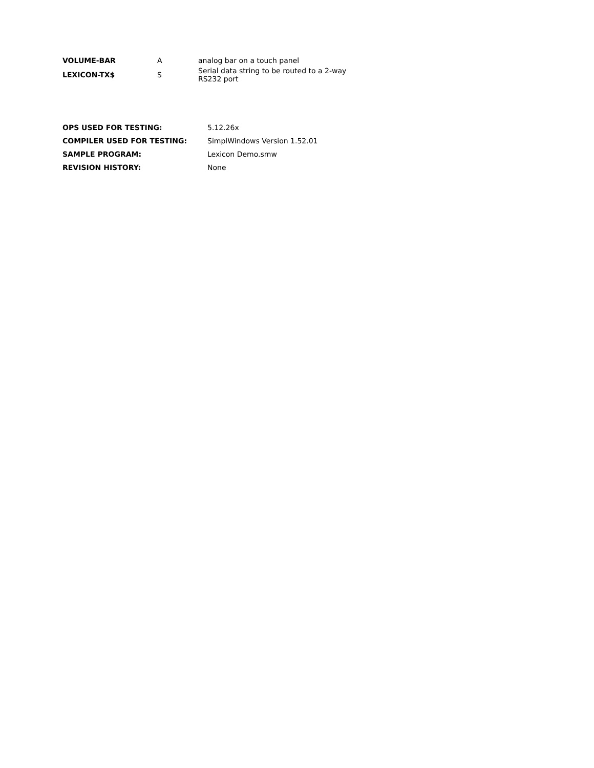| VOLUME-BAR | A | analog bar on a touch panel |
| LEXICON-TX$ | S | Serial data string to be routed to a 2-way RS232 port |
| OPS USED FOR TESTING: | 5.12.26x |
| COMPILER USED FOR TESTING: | SimplWindows Version 1.52.01 |
| SAMPLE PROGRAM: | Lexicon Demo.smw |
| REVISION HISTORY: | None |